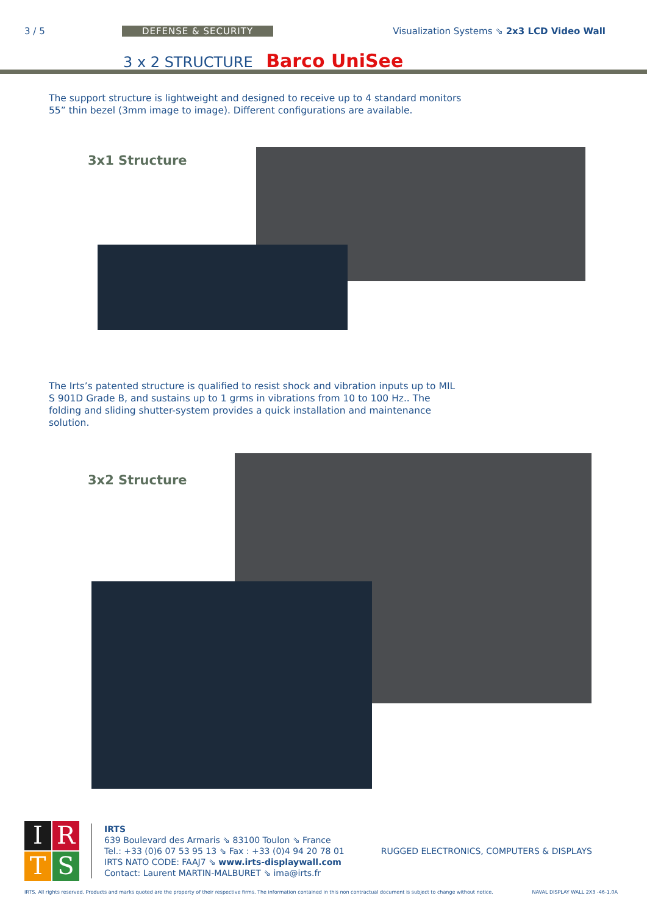3 / 5 DEFENSE & SECURITY Visualization Systems ⇘ 2x3 LCD Video Wall
3 x 2 STRUCTURE Barco UniSee
The support structure is lightweight and designed to receive up to 4 standard monitors 55” thin bezel (3mm image to image). Different configurations are available.
3x1 Structure
The Irts’s patented structure is qualified to resist shock and vibration inputs up to MIL S 901D Grade B, and sustains up to 1 grms in vibrations from 10 to 100 Hz.. The folding and sliding shutter-system provides a quick installation and maintenance solution.
3x2 Structure
I
R
T
S
IRTS
639 Boulevard des Armaris ⇘ 83100 Toulon ⇘ France
Tel.: +33 (0)6 07 53 95 13 ⇘ Fax : +33 (0)4 94 20 78 01
IRTS NATO CODE: FAAJ7 ⇘ www.irts-displaywall.com
Contact: Laurent MARTIN-MALBURET ⇘ ima@irts.fr
RUGGED ELECTRONICS, COMPUTERS & DISPLAYS
IRTS. All rights reserved. Products and marks quoted are the property of their respective firms. The information contained in this non contractual document is subject to change without notice. NAVAL DISPLAY WALL 2X3 -46-1.0A